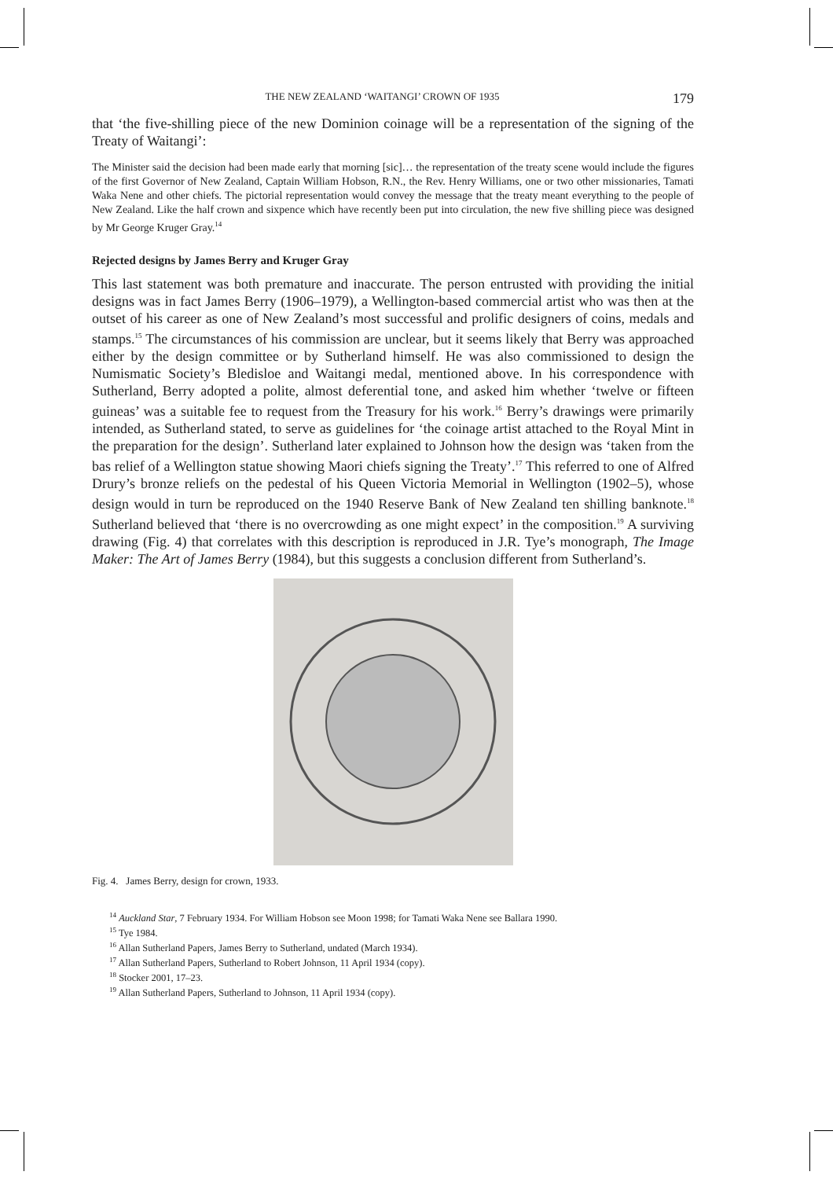THE NEW ZEALAND ‘WAITANGI’ CROWN OF 1935 179
that ‘the five-shilling piece of the new Dominion coinage will be a representation of the signing of the Treaty of Waitangi’:
The Minister said the decision had been made early that morning [sic]… the representation of the treaty scene would include the figures of the first Governor of New Zealand, Captain William Hobson, R.N., the Rev. Henry Williams, one or two other missionaries, Tamati Waka Nene and other chiefs. The pictorial representation would convey the message that the treaty meant everything to the people of New Zealand. Like the half crown and sixpence which have recently been put into circulation, the new five shilling piece was designed by Mr George Kruger Gray.<sup>14</sup>
Rejected designs by James Berry and Kruger Gray
This last statement was both premature and inaccurate. The person entrusted with providing the initial designs was in fact James Berry (1906–1979), a Wellington-based commercial artist who was then at the outset of his career as one of New Zealand’s most successful and prolific designers of coins, medals and stamps.<sup>15</sup> The circumstances of his commission are unclear, but it seems likely that Berry was approached either by the design committee or by Sutherland himself. He was also commissioned to design the Numismatic Society’s Bledisloe and Waitangi medal, mentioned above. In his correspondence with Sutherland, Berry adopted a polite, almost deferential tone, and asked him whether ‘twelve or fifteen guineas’ was a suitable fee to request from the Treasury for his work.<sup>16</sup> Berry’s drawings were primarily intended, as Sutherland stated, to serve as guidelines for ‘the coinage artist attached to the Royal Mint in the preparation for the design’. Sutherland later explained to Johnson how the design was ‘taken from the bas relief of a Wellington statue showing Maori chiefs signing the Treaty’.<sup>17</sup> This referred to one of Alfred Drury’s bronze reliefs on the pedestal of his Queen Victoria Memorial in Wellington (1902–5), whose design would in turn be reproduced on the 1940 Reserve Bank of New Zealand ten shilling banknote.<sup>18</sup> Sutherland believed that ‘there is no overcrowding as one might expect’ in the composition.<sup>19</sup> A surviving drawing (Fig. 4) that correlates with this description is reproduced in J.R. Tye’s monograph, The Image Maker: The Art of James Berry (1984), but this suggests a conclusion different from Sutherland’s.
Fig. 4. James Berry, design for crown, 1933.
<sup>14</sup> Auckland Star, 7 February 1934. For William Hobson see Moon 1998; for Tamati Waka Nene see Ballara 1990.
<sup>15</sup> Tye 1984.
<sup>16</sup> Allan Sutherland Papers, James Berry to Sutherland, undated (March 1934).
<sup>17</sup> Allan Sutherland Papers, Sutherland to Robert Johnson, 11 April 1934 (copy).
<sup>18</sup> Stocker 2001, 17–23.
<sup>19</sup> Allan Sutherland Papers, Sutherland to Johnson, 11 April 1934 (copy).